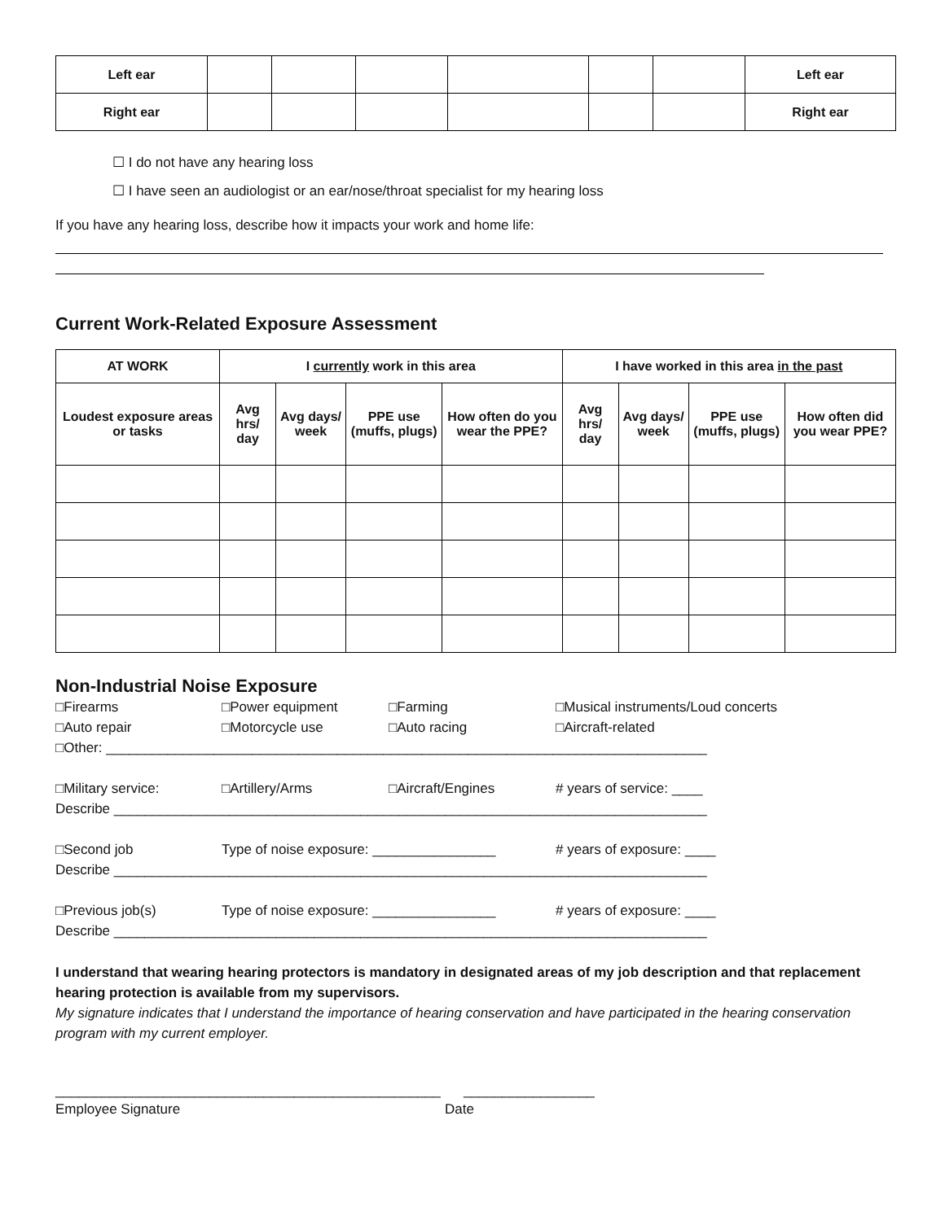| Left ear | | | | | | | Left ear |
| Right ear | | | | | | | Right ear |
☐ I do not have any hearing loss
☐ I have seen an audiologist or an ear/nose/throat specialist for my hearing loss
If you have any hearing loss, describe how it impacts your work and home life:
Current Work-Related Exposure Assessment
| AT WORK | I currently work in this area | | | | I have worked in this area in the past | | | |
| --- | --- | --- | --- | --- | --- | --- | --- | --- |
| Loudest exposure areas or tasks | Avg hrs/ day | Avg days/ week | PPE use (muffs, plugs) | How often do you wear the PPE? | Avg hrs/ day | Avg days/ week | PPE use (muffs, plugs) | How often did you wear PPE? |
Non-Industrial Noise Exposure
□Firearms □Power equipment □Farming □Musical instruments/Loud concerts
□Auto repair □Motorcycle use □Auto racing □Aircraft-related
□Other: ______________________________________________________________________________
□Military service: □Artillery/Arms □Aircraft/Engines # years of service: ____
Describe _____________________________________________________________________________
□Second job Type of noise exposure: ________________ # years of exposure: ____
Describe _____________________________________________________________________________
□Previous job(s) Type of noise exposure: ________________ # years of exposure: ____
Describe _____________________________________________________________________________
I understand that wearing hearing protectors is mandatory in designated areas of my job description and that replacement hearing protection is available from my supervisors.
My signature indicates that I understand the importance of hearing conservation and have participated in the hearing conservation program with my current employer.
__________________________________________________ _________________
Employee Signature Date